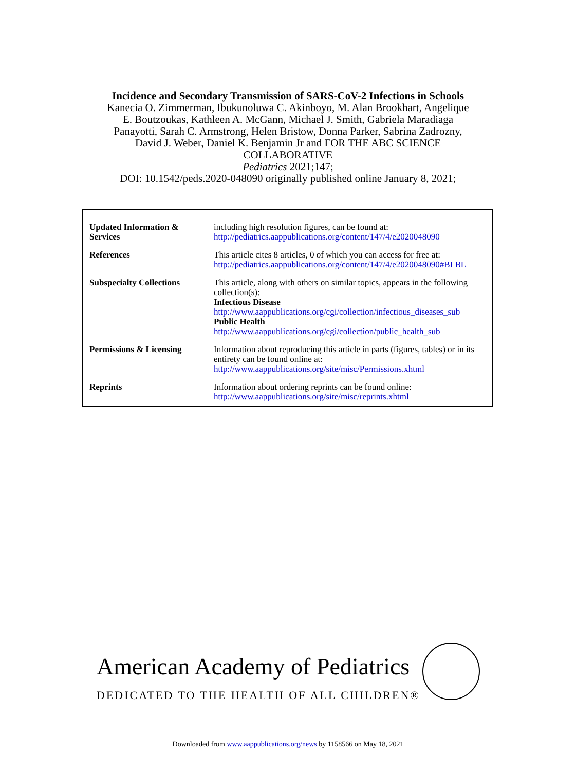Incidence and Secondary Transmission of SARS-CoV-2 Infections in Schools
Kanecia O. Zimmerman, Ibukunoluwa C. Akinboyo, M. Alan Brookhart, Angelique
E. Boutzoukas, Kathleen A. McGann, Michael J. Smith, Gabriela Maradiaga
Panayotti, Sarah C. Armstrong, Helen Bristow, Donna Parker, Sabrina Zadrozny,
David J. Weber, Daniel K. Benjamin Jr and FOR THE ABC SCIENCE
COLLABORATIVE
Pediatrics 2021;147;
DOI: 10.1542/peds.2020-048090 originally published online January 8, 2021;
| Updated Information & Services | including high resolution figures, can be found at: http://pediatrics.aappublications.org/content/147/4/e2020048090 |
| References | This article cites 8 articles, 0 of which you can access for free at: http://pediatrics.aappublications.org/content/147/4/e2020048090#BI BL |
| Subspecialty Collections | This article, along with others on similar topics, appears in the following collection(s): Infectious Disease http://www.aappublications.org/cgi/collection/infectious_diseases_sub Public Health http://www.aappublications.org/cgi/collection/public_health_sub |
| Permissions & Licensing | Information about reproducing this article in parts (figures, tables) or in its entirety can be found online at: http://www.aappublications.org/site/misc/Permissions.xhtml |
| Reprints | Information about ordering reprints can be found online: http://www.aappublications.org/site/misc/reprints.xhtml |
American Academy of Pediatrics
DEDICATED TO THE HEALTH OF ALL CHILDREN®
Downloaded from www.aappublications.org/news by 1158566 on May 18, 2021